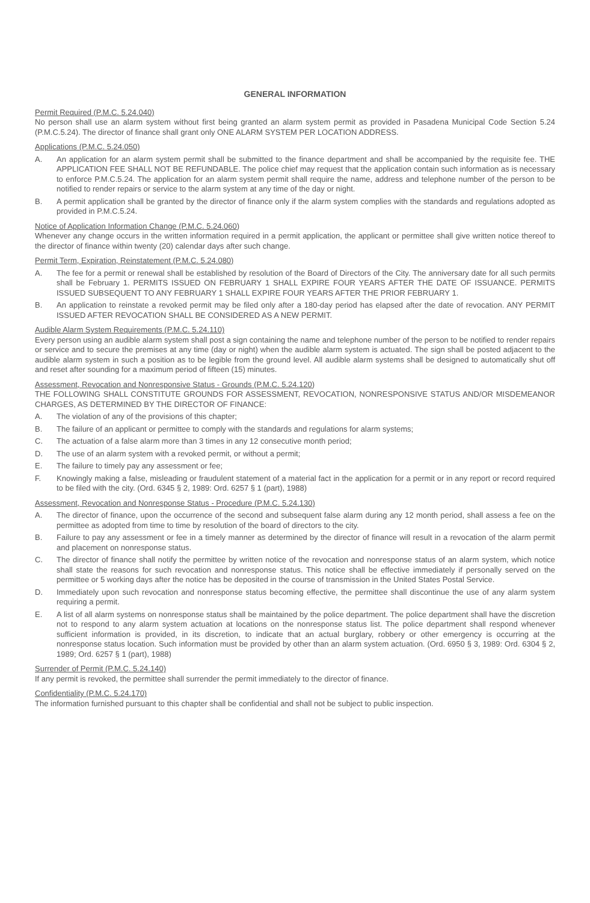GENERAL INFORMATION
Permit Required (P.M.C. 5.24.040)
No person shall use an alarm system without first being granted an alarm system permit as provided in Pasadena Municipal Code Section 5.24 (P.M.C.5.24). The director of finance shall grant only ONE ALARM SYSTEM PER LOCATION ADDRESS.
Applications (P.M.C. 5.24.050)
A. An application for an alarm system permit shall be submitted to the finance department and shall be accompanied by the requisite fee. THE APPLICATION FEE SHALL NOT BE REFUNDABLE. The police chief may request that the application contain such information as is necessary to enforce P.M.C.5.24. The application for an alarm system permit shall require the name, address and telephone number of the person to be notified to render repairs or service to the alarm system at any time of the day or night.
B. A permit application shall be granted by the director of finance only if the alarm system complies with the standards and regulations adopted as provided in P.M.C.5.24.
Notice of Application Information Change (P.M.C. 5.24.060)
Whenever any change occurs in the written information required in a permit application, the applicant or permittee shall give written notice thereof to the director of finance within twenty (20) calendar days after such change.
Permit Term, Expiration, Reinstatement (P.M.C. 5.24.080)
A. The fee for a permit or renewal shall be established by resolution of the Board of Directors of the City. The anniversary date for all such permits shall be February 1. PERMITS ISSUED ON FEBRUARY 1 SHALL EXPIRE FOUR YEARS AFTER THE DATE OF ISSUANCE. PERMITS ISSUED SUBSEQUENT TO ANY FEBRUARY 1 SHALL EXPIRE FOUR YEARS AFTER THE PRIOR FEBRUARY 1.
B. An application to reinstate a revoked permit may be filed only after a 180-day period has elapsed after the date of revocation. ANY PERMIT ISSUED AFTER REVOCATION SHALL BE CONSIDERED AS A NEW PERMIT.
Audible Alarm System Requirements (P.M.C. 5.24.110)
Every person using an audible alarm system shall post a sign containing the name and telephone number of the person to be notified to render repairs or service and to secure the premises at any time (day or night) when the audible alarm system is actuated. The sign shall be posted adjacent to the audible alarm system in such a position as to be legible from the ground level. All audible alarm systems shall be designed to automatically shut off and reset after sounding for a maximum period of fifteen (15) minutes.
Assessment, Revocation and Nonresponsive Status - Grounds (P.M.C. 5.24.120)
THE FOLLOWING SHALL CONSTITUTE GROUNDS FOR ASSESSMENT, REVOCATION, NONRESPONSIVE STATUS AND/OR MISDEMEANOR CHARGES, AS DETERMINED BY THE DIRECTOR OF FINANCE:
A. The violation of any of the provisions of this chapter;
B. The failure of an applicant or permittee to comply with the standards and regulations for alarm systems;
C. The actuation of a false alarm more than 3 times in any 12 consecutive month period;
D. The use of an alarm system with a revoked permit, or without a permit;
E. The failure to timely pay any assessment or fee;
F. Knowingly making a false, misleading or fraudulent statement of a material fact in the application for a permit or in any report or record required to be filed with the city. (Ord. 6345 § 2, 1989: Ord. 6257 § 1 (part), 1988)
Assessment, Revocation and Nonresponse Status - Procedure (P.M.C. 5.24.130)
A. The director of finance, upon the occurrence of the second and subsequent false alarm during any 12 month period, shall assess a fee on the permittee as adopted from time to time by resolution of the board of directors to the city.
B. Failure to pay any assessment or fee in a timely manner as determined by the director of finance will result in a revocation of the alarm permit and placement on nonresponse status.
C. The director of finance shall notify the permittee by written notice of the revocation and nonresponse status of an alarm system, which notice shall state the reasons for such revocation and nonresponse status. This notice shall be effective immediately if personally served on the permittee or 5 working days after the notice has be deposited in the course of transmission in the United States Postal Service.
D. Immediately upon such revocation and nonresponse status becoming effective, the permittee shall discontinue the use of any alarm system requiring a permit.
E. A list of all alarm systems on nonresponse status shall be maintained by the police department. The police department shall have the discretion not to respond to any alarm system actuation at locations on the nonresponse status list. The police department shall respond whenever sufficient information is provided, in its discretion, to indicate that an actual burglary, robbery or other emergency is occurring at the nonresponse status location. Such information must be provided by other than an alarm system actuation. (Ord. 6950 § 3, 1989: Ord. 6304 § 2, 1989; Ord. 6257 § 1 (part), 1988)
Surrender of Permit (P.M.C. 5.24.140)
If any permit is revoked, the permittee shall surrender the permit immediately to the director of finance.
Confidentiality (P.M.C. 5.24.170)
The information furnished pursuant to this chapter shall be confidential and shall not be subject to public inspection.